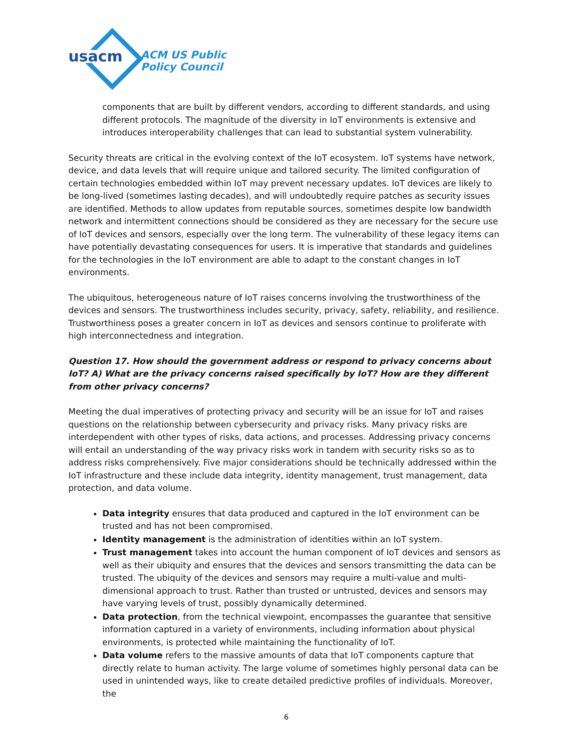usacm
ACM US Public
Policy Council
components that are built by different vendors, according to different standards, and using different protocols. The magnitude of the diversity in IoT environments is extensive and introduces interoperability challenges that can lead to substantial system vulnerability.
Security threats are critical in the evolving context of the IoT ecosystem. IoT systems have network, device, and data levels that will require unique and tailored security. The limited configuration of certain technologies embedded within IoT may prevent necessary updates. IoT devices are likely to be long-lived (sometimes lasting decades), and will undoubtedly require patches as security issues are identified. Methods to allow updates from reputable sources, sometimes despite low bandwidth network and intermittent connections should be considered as they are necessary for the secure use of IoT devices and sensors, especially over the long term. The vulnerability of these legacy items can have potentially devastating consequences for users. It is imperative that standards and guidelines for the technologies in the IoT environment are able to adapt to the constant changes in IoT environments.
The ubiquitous, heterogeneous nature of IoT raises concerns involving the trustworthiness of the devices and sensors. The trustworthiness includes security, privacy, safety, reliability, and resilience. Trustworthiness poses a greater concern in IoT as devices and sensors continue to proliferate with high interconnectedness and integration.
Question 17. How should the government address or respond to privacy concerns about IoT? A) What are the privacy concerns raised specifically by IoT? How are they different from other privacy concerns?
Meeting the dual imperatives of protecting privacy and security will be an issue for IoT and raises questions on the relationship between cybersecurity and privacy risks. Many privacy risks are interdependent with other types of risks, data actions, and processes. Addressing privacy concerns will entail an understanding of the way privacy risks work in tandem with security risks so as to address risks comprehensively. Five major considerations should be technically addressed within the IoT infrastructure and these include data integrity, identity management, trust management, data protection, and data volume.
Data integrity ensures that data produced and captured in the IoT environment can be trusted and has not been compromised.
Identity management is the administration of identities within an IoT system.
Trust management takes into account the human component of IoT devices and sensors as well as their ubiquity and ensures that the devices and sensors transmitting the data can be trusted. The ubiquity of the devices and sensors may require a multi-value and multi-dimensional approach to trust. Rather than trusted or untrusted, devices and sensors may have varying levels of trust, possibly dynamically determined.
Data protection, from the technical viewpoint, encompasses the guarantee that sensitive information captured in a variety of environments, including information about physical environments, is protected while maintaining the functionality of IoT.
Data volume refers to the massive amounts of data that IoT components capture that directly relate to human activity. The large volume of sometimes highly personal data can be used in unintended ways, like to create detailed predictive profiles of individuals. Moreover, the
6